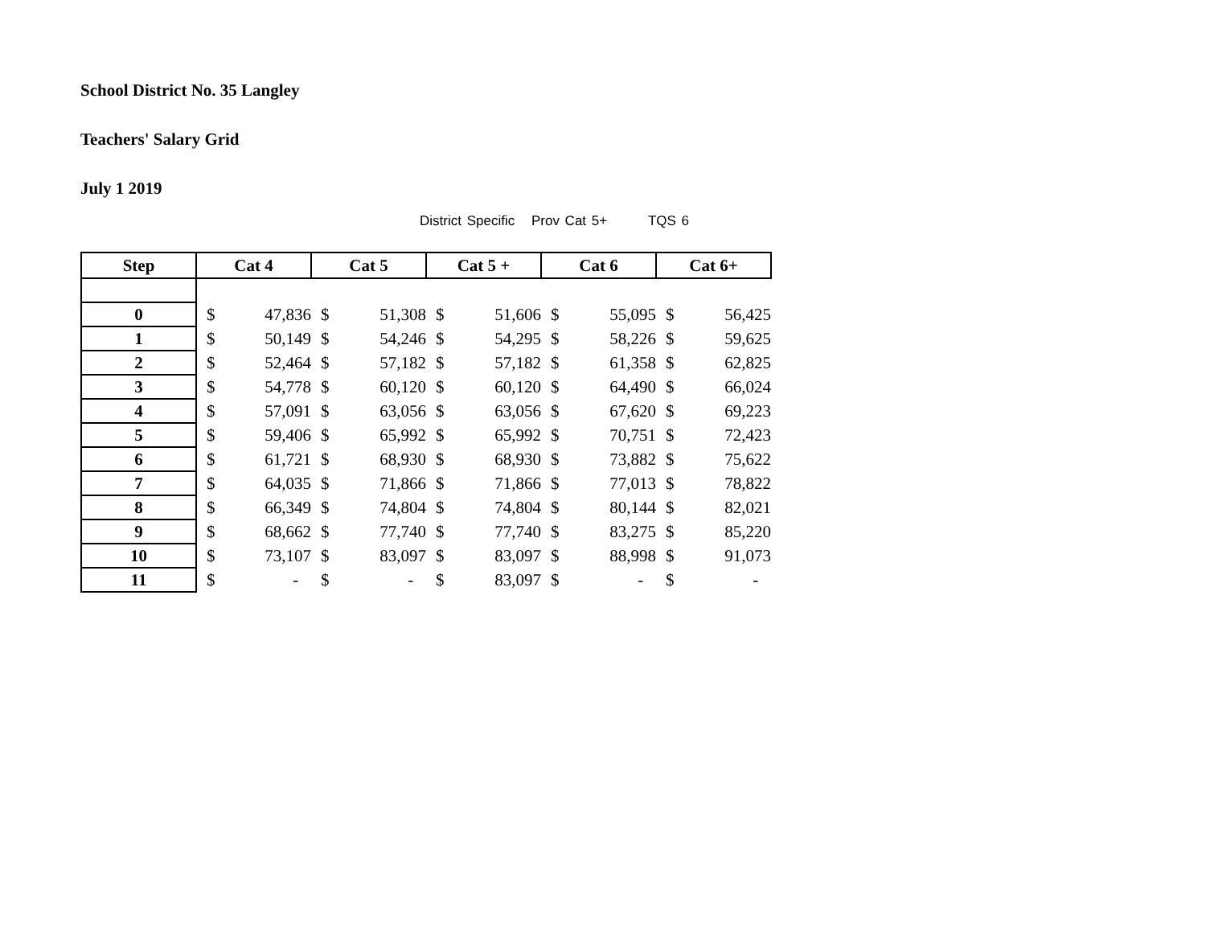School District No. 35 Langley
Teachers' Salary Grid
July 1 2019
District Specific Prov Cat 5+ TQS 6
| Step | Cat 4 | | Cat 5 | | Cat 5 + | | Cat 6 | | Cat 6+ | |
| --- | --- | --- | --- | --- | --- | --- | --- | --- | --- | --- |
| 0 | $ | 47,836 | $ | 51,308 | $ | 51,606 | $ | 55,095 | $ | 56,425 |
| 1 | $ | 50,149 | $ | 54,246 | $ | 54,295 | $ | 58,226 | $ | 59,625 |
| 2 | $ | 52,464 | $ | 57,182 | $ | 57,182 | $ | 61,358 | $ | 62,825 |
| 3 | $ | 54,778 | $ | 60,120 | $ | 60,120 | $ | 64,490 | $ | 66,024 |
| 4 | $ | 57,091 | $ | 63,056 | $ | 63,056 | $ | 67,620 | $ | 69,223 |
| 5 | $ | 59,406 | $ | 65,992 | $ | 65,992 | $ | 70,751 | $ | 72,423 |
| 6 | $ | 61,721 | $ | 68,930 | $ | 68,930 | $ | 73,882 | $ | 75,622 |
| 7 | $ | 64,035 | $ | 71,866 | $ | 71,866 | $ | 77,013 | $ | 78,822 |
| 8 | $ | 66,349 | $ | 74,804 | $ | 74,804 | $ | 80,144 | $ | 82,021 |
| 9 | $ | 68,662 | $ | 77,740 | $ | 77,740 | $ | 83,275 | $ | 85,220 |
| 10 | $ | 73,107 | $ | 83,097 | $ | 83,097 | $ | 88,998 | $ | 91,073 |
| 11 | $ | - | $ | - | $ | 83,097 | $ | - | $ | - |